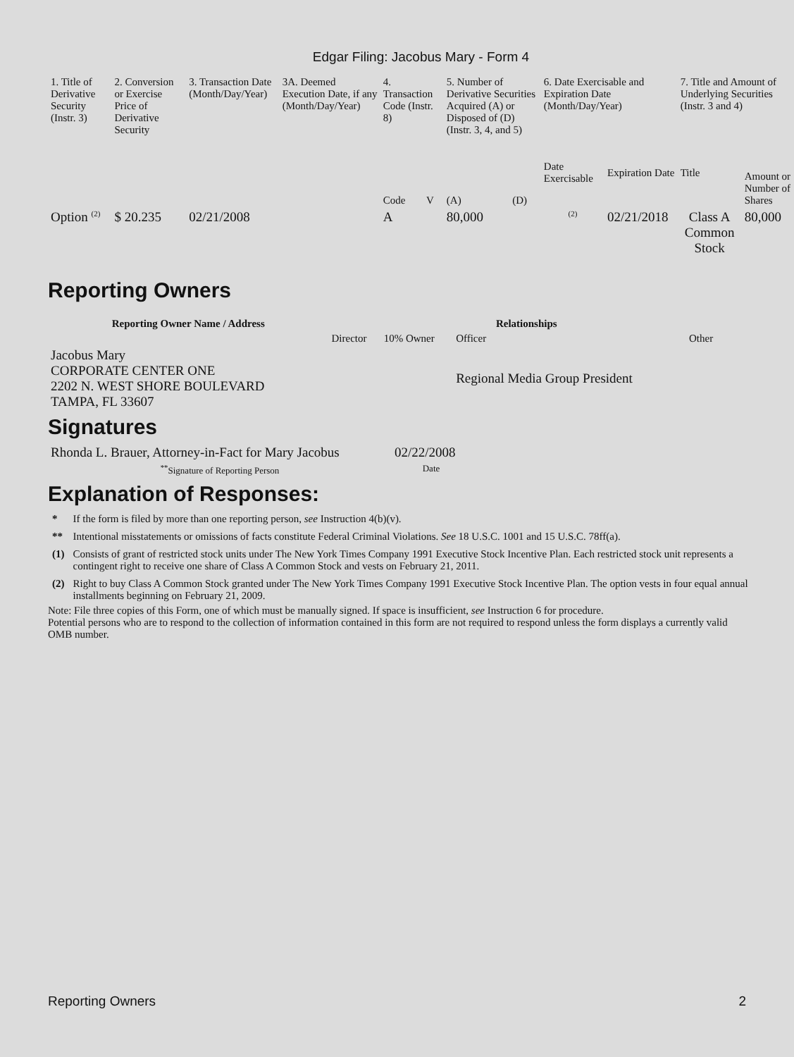Edgar Filing: Jacobus Mary - Form 4
| 1. Title of Derivative Security (Instr. 3) | 2. Conversion or Exercise Price of Derivative Security | 3. Transaction Date (Month/Day/Year) | 3A. Deemed Execution Date, if any (Month/Day/Year) | 4. Transaction Code (Instr. 8) | | 5. Number of Derivative Securities Acquired (A) or Disposed of (D) (Instr. 3, 4, and 5) | | 6. Date Exercisable and Expiration Date (Month/Day/Year) | | 7. Title and Amount of Underlying Securities (Instr. 3 and 4) | |
| --- | --- | --- | --- | --- | --- | --- | --- | --- | --- | --- | --- |
| | | | | Code | V | (A) | (D) | Date Exercisable | Expiration Date | Title | Amount or Number of Shares |
| Option <sup>(2)</sup> | $ 20.235 | 02/21/2008 | | A | | 80,000 | | <sup>(2)</sup> | 02/21/2018 | Class A Common Stock | 80,000 |
Reporting Owners
| Reporting Owner Name / Address | Relationships | | | |
| --- | --- | --- | --- | --- |
| | Director | 10% Owner | Officer | Other |
| Jacobus Mary CORPORATE CENTER ONE 2202 N. WEST SHORE BOULEVARD TAMPA, FL 33607 | | | Regional Media Group President | |
Signatures
| Rhonda L. Brauer, Attorney-in-Fact for Mary Jacobus | 02/22/2008 |
| <sup>**</sup> Signature of Reporting Person | Date |
Explanation of Responses:
| * | If the form is filed by more than one reporting person, see Instruction 4(b)(v). |
| ** | Intentional misstatements or omissions of facts constitute Federal Criminal Violations. See 18 U.S.C. 1001 and 15 U.S.C. 78ff(a). |
| (1) | Consists of grant of restricted stock units under The New York Times Company 1991 Executive Stock Incentive Plan. Each restricted stock unit represents a contingent right to receive one share of Class A Common Stock and vests on February 21, 2011. |
| (2) | Right to buy Class A Common Stock granted under The New York Times Company 1991 Executive Stock Incentive Plan. The option vests in four equal annual installments beginning on February 21, 2009. |
Note: File three copies of this Form, one of which must be manually signed. If space is insufficient, see Instruction 6 for procedure.
Potential persons who are to respond to the collection of information contained in this form are not required to respond unless the form displays a currently valid OMB number.
Reporting Owners 2